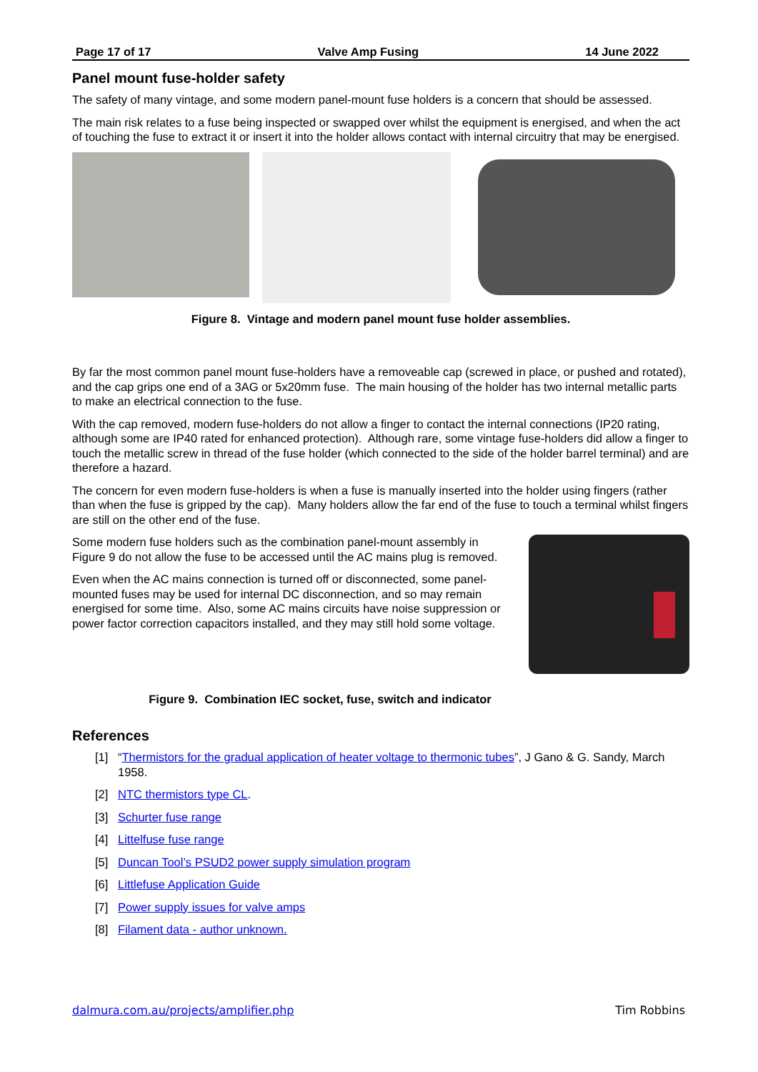Page 17 of 17 Valve Amp Fusing 14 June 2022
Panel mount fuse-holder safety
The safety of many vintage, and some modern panel-mount fuse holders is a concern that should be assessed.
The main risk relates to a fuse being inspected or swapped over whilst the equipment is energised, and when the act of touching the fuse to extract it or insert it into the holder allows contact with internal circuitry that may be energised.
Figure 8. Vintage and modern panel mount fuse holder assemblies.
By far the most common panel mount fuse-holders have a removeable cap (screwed in place, or pushed and rotated), and the cap grips one end of a 3AG or 5x20mm fuse. The main housing of the holder has two internal metallic parts to make an electrical connection to the fuse.
With the cap removed, modern fuse-holders do not allow a finger to contact the internal connections (IP20 rating, although some are IP40 rated for enhanced protection). Although rare, some vintage fuse-holders did allow a finger to touch the metallic screw in thread of the fuse holder (which connected to the side of the holder barrel terminal) and are therefore a hazard.
The concern for even modern fuse-holders is when a fuse is manually inserted into the holder using fingers (rather than when the fuse is gripped by the cap). Many holders allow the far end of the fuse to touch a terminal whilst fingers are still on the other end of the fuse.
Some modern fuse holders such as the combination panel-mount assembly in Figure 9 do not allow the fuse to be accessed until the AC mains plug is removed.
Even when the AC mains connection is turned off or disconnected, some panel-mounted fuses may be used for internal DC disconnection, and so may remain energised for some time. Also, some AC mains circuits have noise suppression or power factor correction capacitors installed, and they may still hold some voltage.
Figure 9. Combination IEC socket, fuse, switch and indicator
References
[1] “Thermistors for the gradual application of heater voltage to thermonic tubes”, J Gano & G. Sandy, March 1958.
[2] NTC thermistors type CL.
[3] Schurter fuse range
[4] Littelfuse fuse range
[5] Duncan Tool’s PSUD2 power supply simulation program
[6] Littlefuse Application Guide
[7] Power supply issues for valve amps
[8] Filament data - author unknown.
dalmura.com.au/projects/amplifier.php Tim Robbins